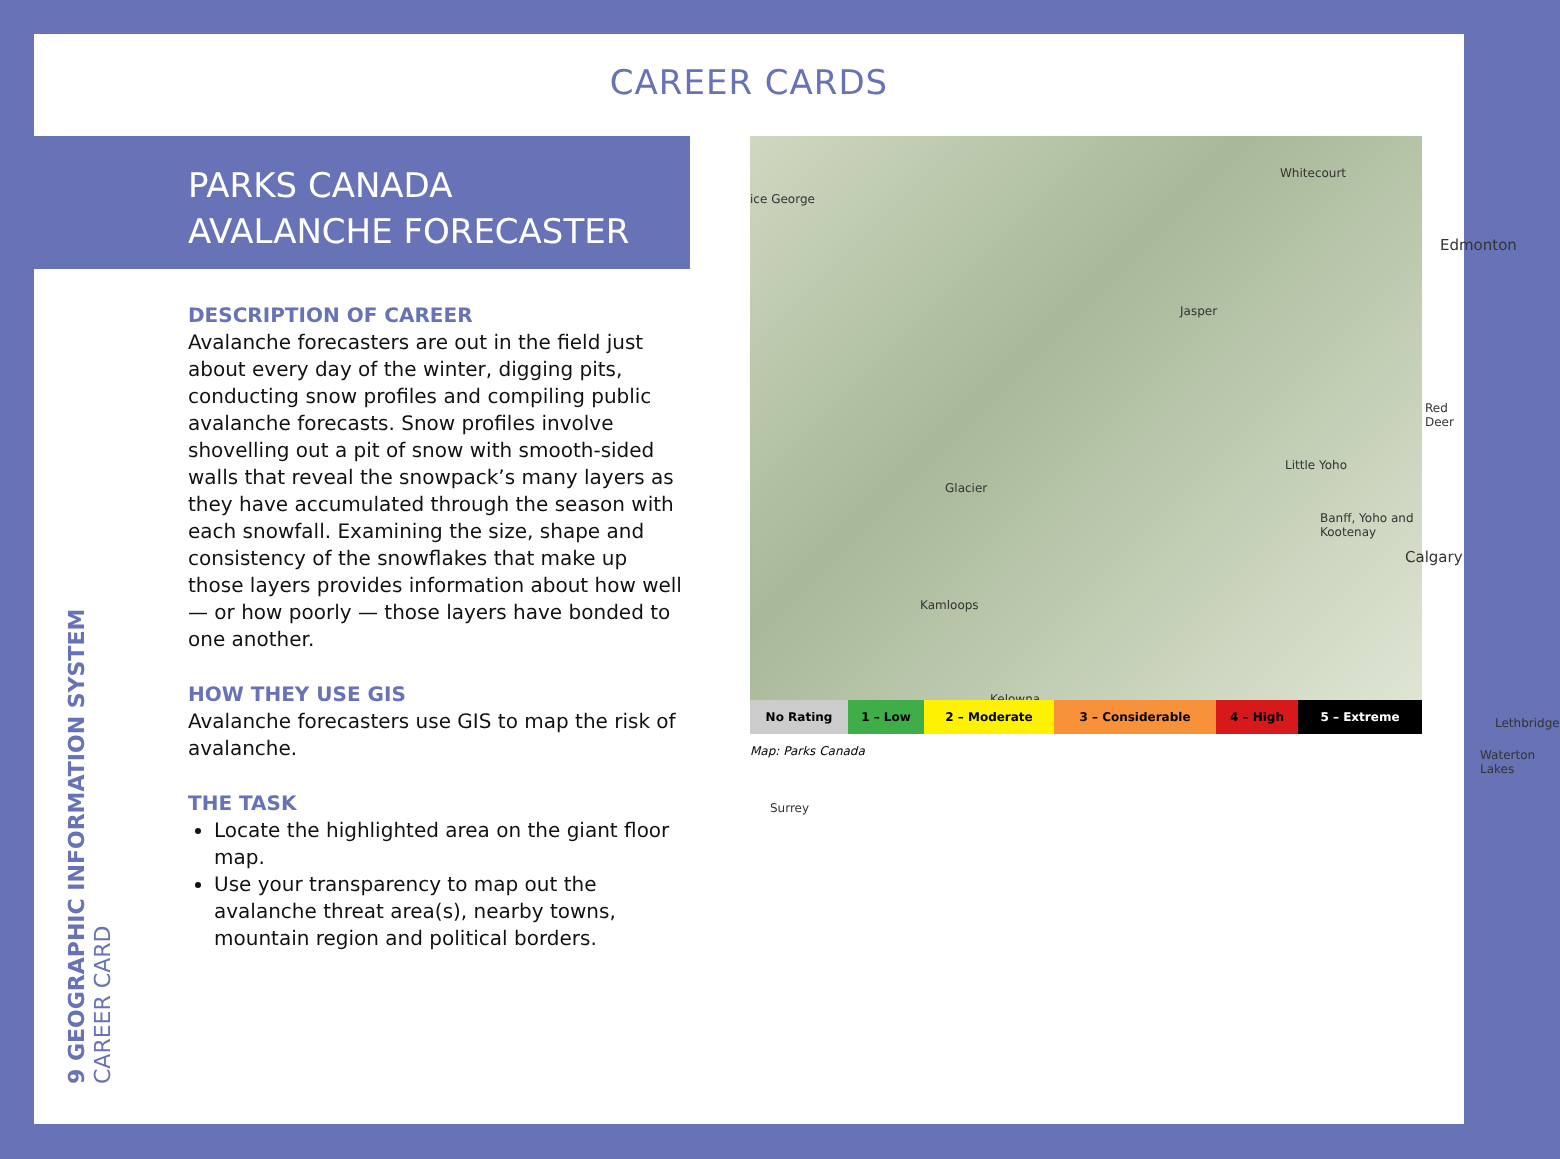CAREER CARDS
PARKS CANADA
AVALANCHE FORECASTER
DESCRIPTION OF CAREER
Avalanche forecasters are out in the field just about every day of the winter, digging pits, conducting snow profiles and compiling public avalanche forecasts. Snow profiles involve shovelling out a pit of snow with smooth-sided walls that reveal the snowpack’s many layers as they have accumulated through the season with each snowfall. Examining the size, shape and consistency of the snowflakes that make up those layers provides information about how well — or how poorly — those layers have bonded to one another.
HOW THEY USE GIS
Avalanche forecasters use GIS to map the risk of avalanche.
THE TASK
Locate the highlighted area on the giant floor map.
Use your transparency to map out the avalanche threat area(s), nearby towns, mountain region and political borders.
Whitecourt
ice George
Edmonton
Jasper
Red Deer
Little Yoho
Glacier
Banff, Yoho and Kootenay
Calgary
Kamloops
Kelowna
Lethbridge
Waterton Lakes
Surrey
No Rating 1 – Low 2 – Moderate 3 – Considerable 4 – High 5 – Extreme
Map: Parks Canada
9 GEOGRAPHIC INFORMATION SYSTEM
CAREER CARD